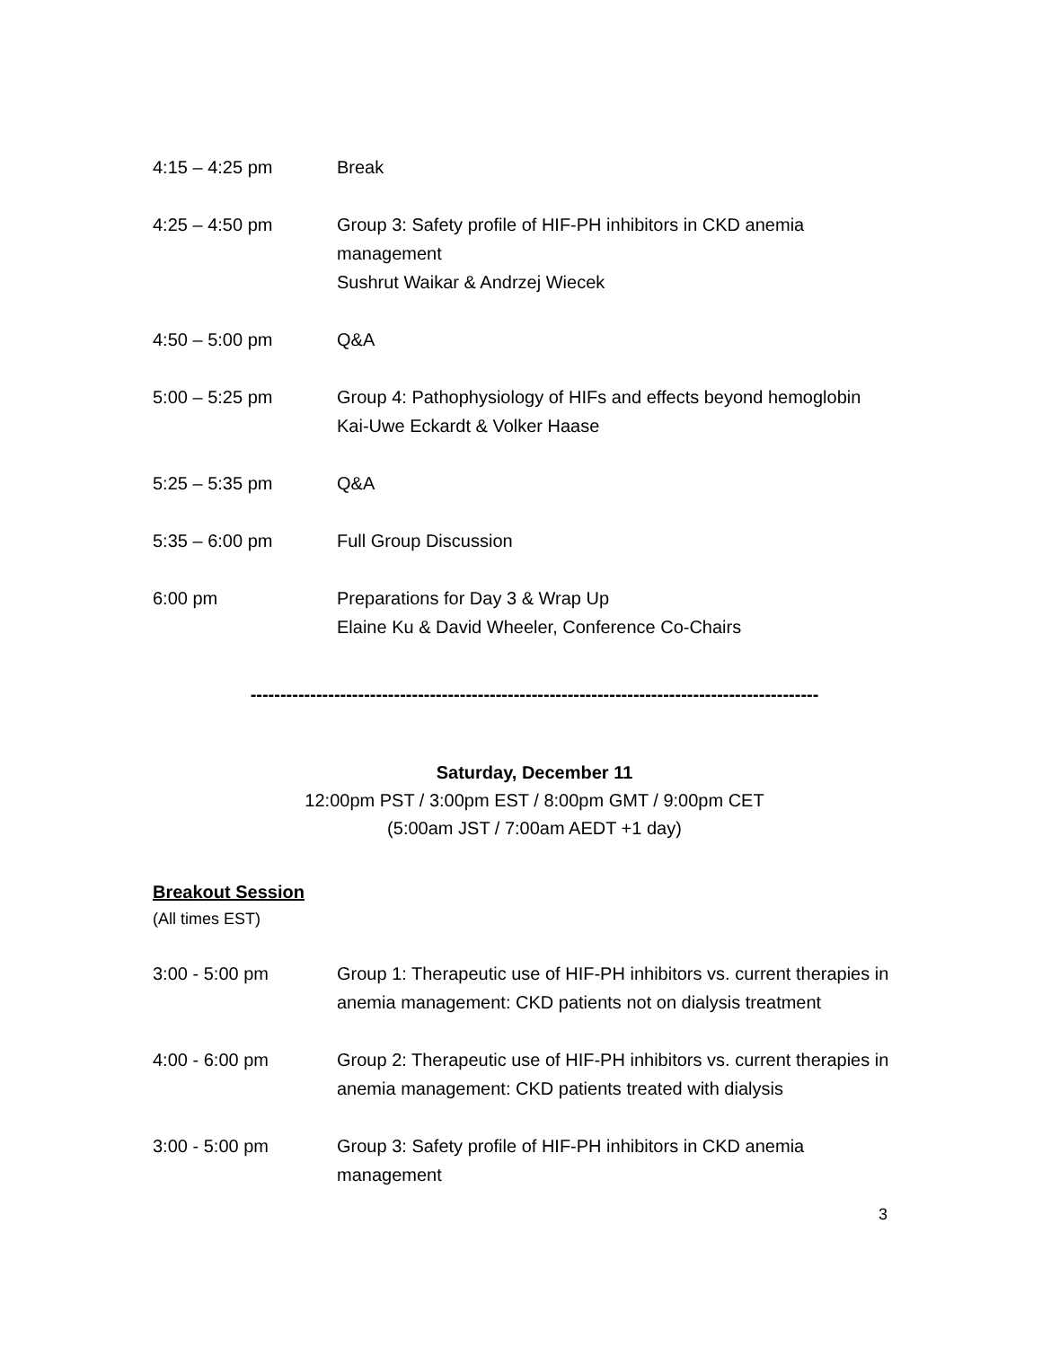4:15 – 4:25 pm Break
4:25 – 4:50 pm Group 3: Safety profile of HIF-PH inhibitors in CKD anemia
management
Sushrut Waikar & Andrzej Wiecek
4:50 – 5:00 pm Q&A
5:00 – 5:25 pm Group 4: Pathophysiology of HIFs and effects beyond hemoglobin
Kai-Uwe Eckardt & Volker Haase
5:25 – 5:35 pm Q&A
5:35 – 6:00 pm Full Group Discussion
6:00 pm Preparations for Day 3 & Wrap Up
Elaine Ku & David Wheeler, Conference Co-Chairs
-----------------------------------------------------------------------------------------------
Saturday, December 11
12:00pm PST / 3:00pm EST / 8:00pm GMT / 9:00pm CET
(5:00am JST / 7:00am AEDT +1 day)
Breakout Session
(All times EST)
3:00 - 5:00 pm Group 1: Therapeutic use of HIF-PH inhibitors vs. current therapies in anemia management: CKD patients not on dialysis treatment
4:00 - 6:00 pm Group 2: Therapeutic use of HIF-PH inhibitors vs. current therapies in anemia management: CKD patients treated with dialysis
3:00 - 5:00 pm Group 3: Safety profile of HIF-PH inhibitors in CKD anemia
management
3